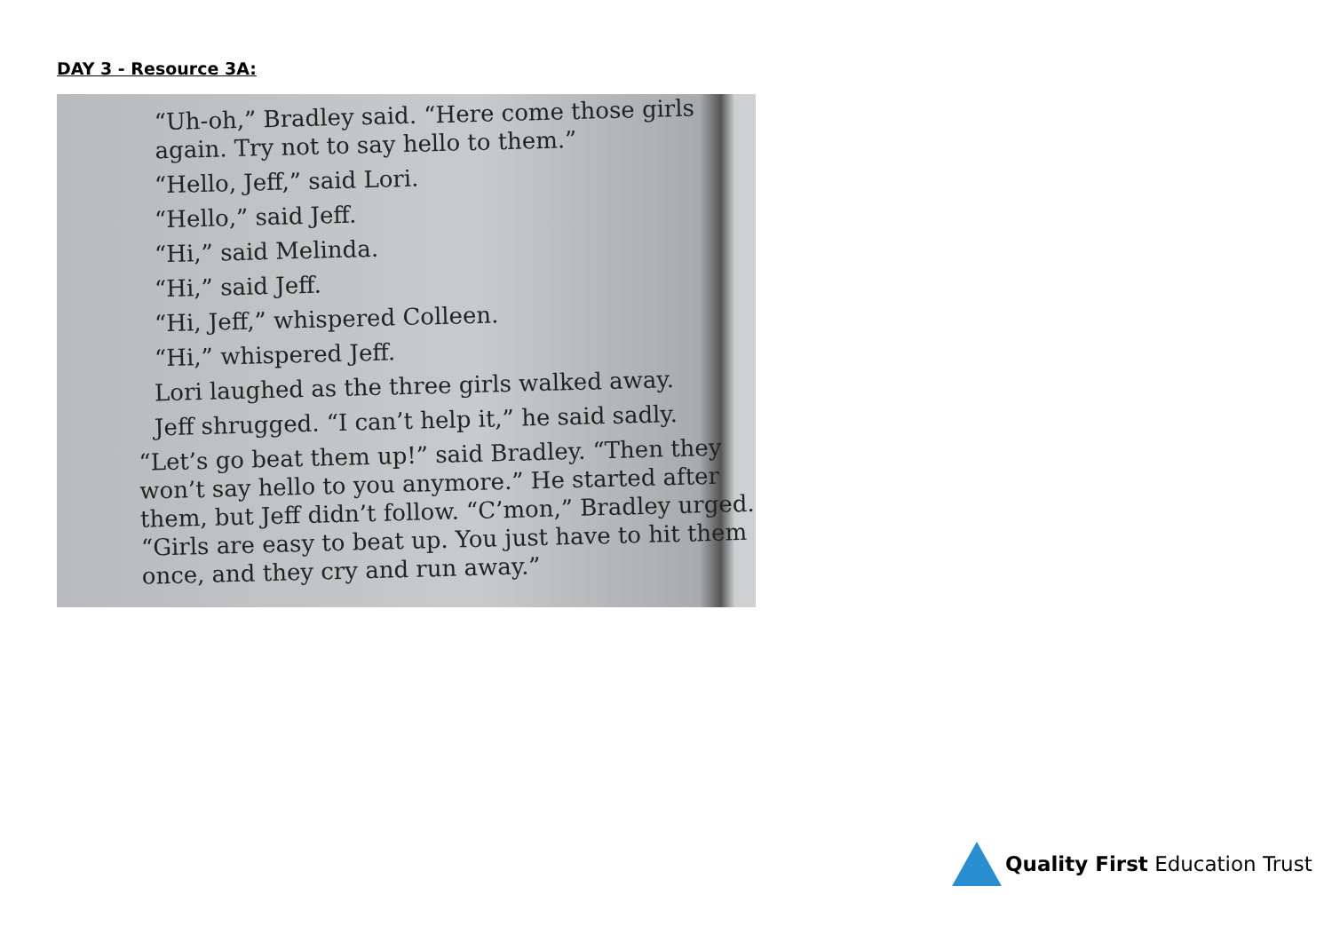DAY 3 - Resource 3A:
“Uh-oh,” Bradley said. “Here come those girls again. Try not to say hello to them.”
“Hello, Jeff,” said Lori.
“Hello,” said Jeff.
“Hi,” said Melinda.
“Hi,” said Jeff.
“Hi, Jeff,” whispered Colleen.
“Hi,” whispered Jeff.
Lori laughed as the three girls walked away.
Jeff shrugged. “I can’t help it,” he said sadly.
“Let’s go beat them up!” said Bradley. “Then they won’t say hello to you anymore.” He started after them, but Jeff didn’t follow. “C’mon,” Bradley urged. “Girls are easy to beat up. You just have to hit them once, and they cry and run away.”
Quality First Education Trust